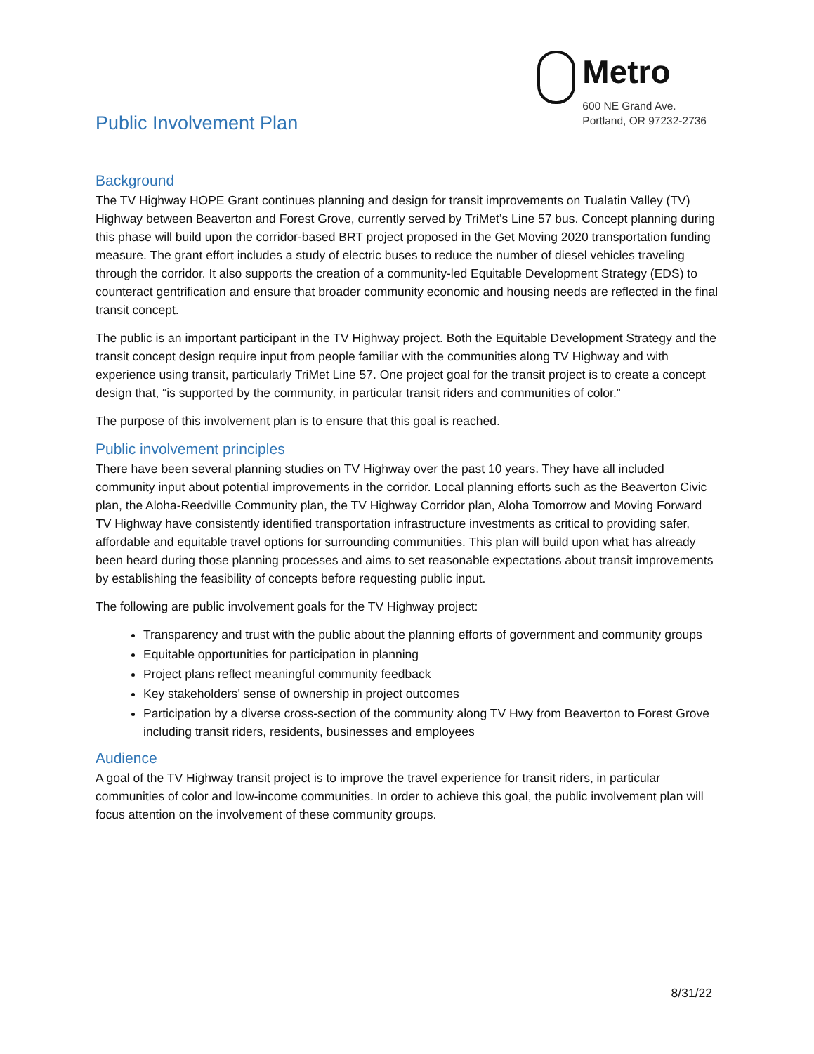Public Involvement Plan
Metro
600 NE Grand Ave.
Portland, OR 97232-2736
Background
The TV Highway HOPE Grant continues planning and design for transit improvements on Tualatin Valley (TV) Highway between Beaverton and Forest Grove, currently served by TriMet’s Line 57 bus. Concept planning during this phase will build upon the corridor-based BRT project proposed in the Get Moving 2020 transportation funding measure. The grant effort includes a study of electric buses to reduce the number of diesel vehicles traveling through the corridor. It also supports the creation of a community-led Equitable Development Strategy (EDS) to counteract gentrification and ensure that broader community economic and housing needs are reflected in the final transit concept.
The public is an important participant in the TV Highway project. Both the Equitable Development Strategy and the transit concept design require input from people familiar with the communities along TV Highway and with experience using transit, particularly TriMet Line 57. One project goal for the transit project is to create a concept design that, “is supported by the community, in particular transit riders and communities of color.”
The purpose of this involvement plan is to ensure that this goal is reached.
Public involvement principles
There have been several planning studies on TV Highway over the past 10 years. They have all included community input about potential improvements in the corridor. Local planning efforts such as the Beaverton Civic plan, the Aloha-Reedville Community plan, the TV Highway Corridor plan, Aloha Tomorrow and Moving Forward TV Highway have consistently identified transportation infrastructure investments as critical to providing safer, affordable and equitable travel options for surrounding communities. This plan will build upon what has already been heard during those planning processes and aims to set reasonable expectations about transit improvements by establishing the feasibility of concepts before requesting public input.
The following are public involvement goals for the TV Highway project:
Transparency and trust with the public about the planning efforts of government and community groups
Equitable opportunities for participation in planning
Project plans reflect meaningful community feedback
Key stakeholders’ sense of ownership in project outcomes
Participation by a diverse cross-section of the community along TV Hwy from Beaverton to Forest Grove including transit riders, residents, businesses and employees
Audience
A goal of the TV Highway transit project is to improve the travel experience for transit riders, in particular communities of color and low-income communities. In order to achieve this goal, the public involvement plan will focus attention on the involvement of these community groups.
8/31/22